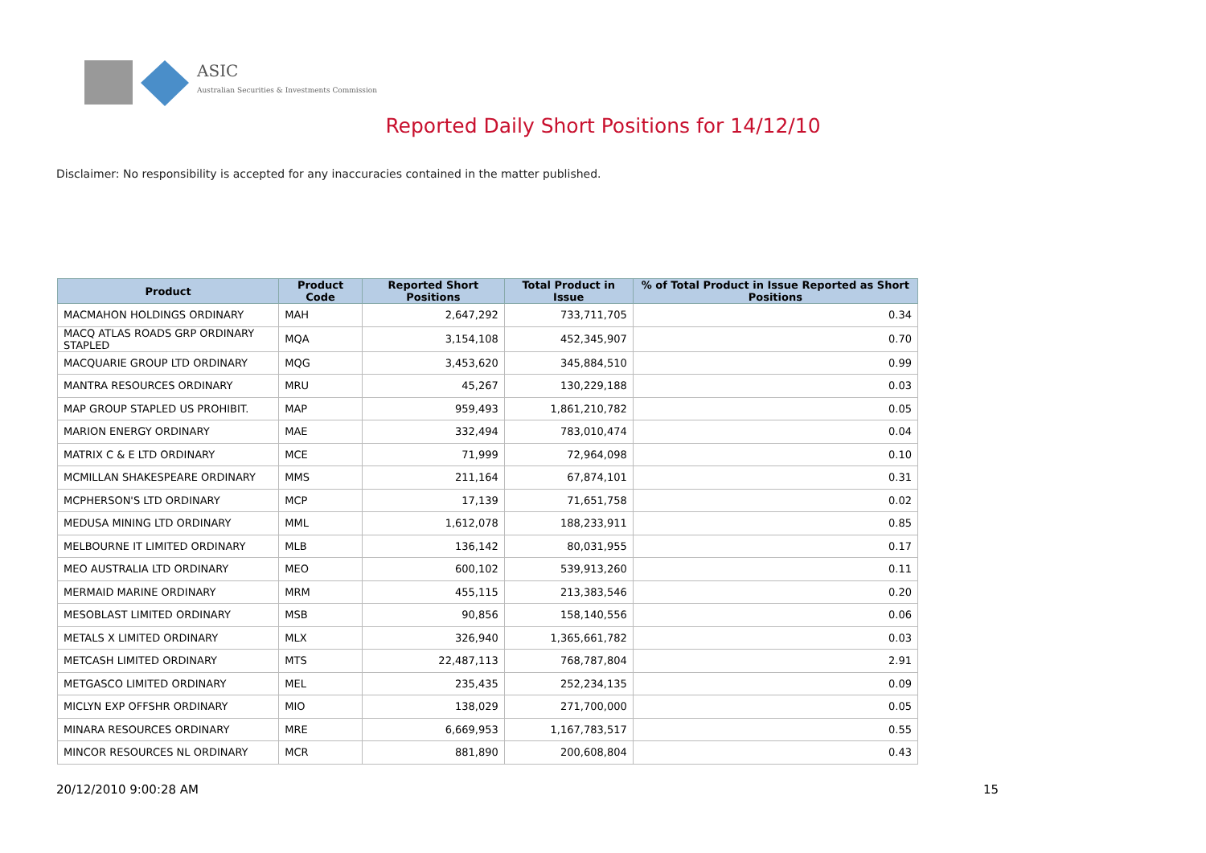ASIC
Australian Securities & Investments Commission
Reported Daily Short Positions for 14/12/10
Disclaimer: No responsibility is accepted for any inaccuracies contained in the matter published.
| Product | Product Code | Reported Short Positions | Total Product in Issue | % of Total Product in Issue Reported as Short Positions |
| --- | --- | --- | --- | --- |
| MACMAHON HOLDINGS ORDINARY | MAH | 2,647,292 | 733,711,705 | 0.34 |
| MACQ ATLAS ROADS GRP ORDINARY STAPLED | MQA | 3,154,108 | 452,345,907 | 0.70 |
| MACQUARIE GROUP LTD ORDINARY | MQG | 3,453,620 | 345,884,510 | 0.99 |
| MANTRA RESOURCES ORDINARY | MRU | 45,267 | 130,229,188 | 0.03 |
| MAP GROUP STAPLED US PROHIBIT. | MAP | 959,493 | 1,861,210,782 | 0.05 |
| MARION ENERGY ORDINARY | MAE | 332,494 | 783,010,474 | 0.04 |
| MATRIX C & E LTD ORDINARY | MCE | 71,999 | 72,964,098 | 0.10 |
| MCMILLAN SHAKESPEARE ORDINARY | MMS | 211,164 | 67,874,101 | 0.31 |
| MCPHERSON'S LTD ORDINARY | MCP | 17,139 | 71,651,758 | 0.02 |
| MEDUSA MINING LTD ORDINARY | MML | 1,612,078 | 188,233,911 | 0.85 |
| MELBOURNE IT LIMITED ORDINARY | MLB | 136,142 | 80,031,955 | 0.17 |
| MEO AUSTRALIA LTD ORDINARY | MEO | 600,102 | 539,913,260 | 0.11 |
| MERMAID MARINE ORDINARY | MRM | 455,115 | 213,383,546 | 0.20 |
| MESOBLAST LIMITED ORDINARY | MSB | 90,856 | 158,140,556 | 0.06 |
| METALS X LIMITED ORDINARY | MLX | 326,940 | 1,365,661,782 | 0.03 |
| METCASH LIMITED ORDINARY | MTS | 22,487,113 | 768,787,804 | 2.91 |
| METGASCO LIMITED ORDINARY | MEL | 235,435 | 252,234,135 | 0.09 |
| MICLYN EXP OFFSHR ORDINARY | MIO | 138,029 | 271,700,000 | 0.05 |
| MINARA RESOURCES ORDINARY | MRE | 6,669,953 | 1,167,783,517 | 0.55 |
| MINCOR RESOURCES NL ORDINARY | MCR | 881,890 | 200,608,804 | 0.43 |
20/12/2010 9:00:28 AM 15